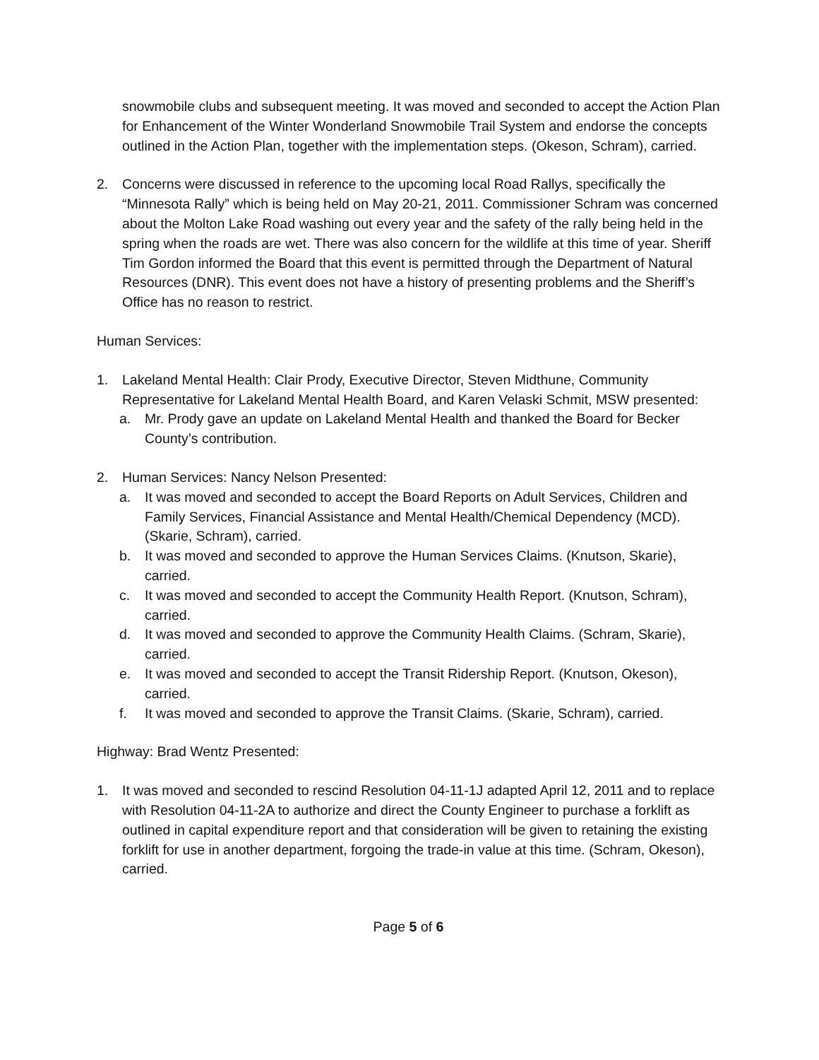snowmobile clubs and subsequent meeting. It was moved and seconded to accept the Action Plan for Enhancement of the Winter Wonderland Snowmobile Trail System and endorse the concepts outlined in the Action Plan, together with the implementation steps. (Okeson, Schram), carried.
2. Concerns were discussed in reference to the upcoming local Road Rallys, specifically the “Minnesota Rally” which is being held on May 20-21, 2011. Commissioner Schram was concerned about the Molton Lake Road washing out every year and the safety of the rally being held in the spring when the roads are wet. There was also concern for the wildlife at this time of year. Sheriff Tim Gordon informed the Board that this event is permitted through the Department of Natural Resources (DNR). This event does not have a history of presenting problems and the Sheriff’s Office has no reason to restrict.
Human Services:
1. Lakeland Mental Health: Clair Prody, Executive Director, Steven Midthune, Community Representative for Lakeland Mental Health Board, and Karen Velaski Schmit, MSW presented:
a. Mr. Prody gave an update on Lakeland Mental Health and thanked the Board for Becker County’s contribution.
2. Human Services: Nancy Nelson Presented:
a. It was moved and seconded to accept the Board Reports on Adult Services, Children and Family Services, Financial Assistance and Mental Health/Chemical Dependency (MCD). (Skarie, Schram), carried.
b. It was moved and seconded to approve the Human Services Claims. (Knutson, Skarie), carried.
c. It was moved and seconded to accept the Community Health Report. (Knutson, Schram), carried.
d. It was moved and seconded to approve the Community Health Claims. (Schram, Skarie), carried.
e. It was moved and seconded to accept the Transit Ridership Report. (Knutson, Okeson), carried.
f. It was moved and seconded to approve the Transit Claims. (Skarie, Schram), carried.
Highway: Brad Wentz Presented:
1. It was moved and seconded to rescind Resolution 04-11-1J adapted April 12, 2011 and to replace with Resolution 04-11-2A to authorize and direct the County Engineer to purchase a forklift as outlined in capital expenditure report and that consideration will be given to retaining the existing forklift for use in another department, forgoing the trade-in value at this time. (Schram, Okeson), carried.
Page 5 of 6